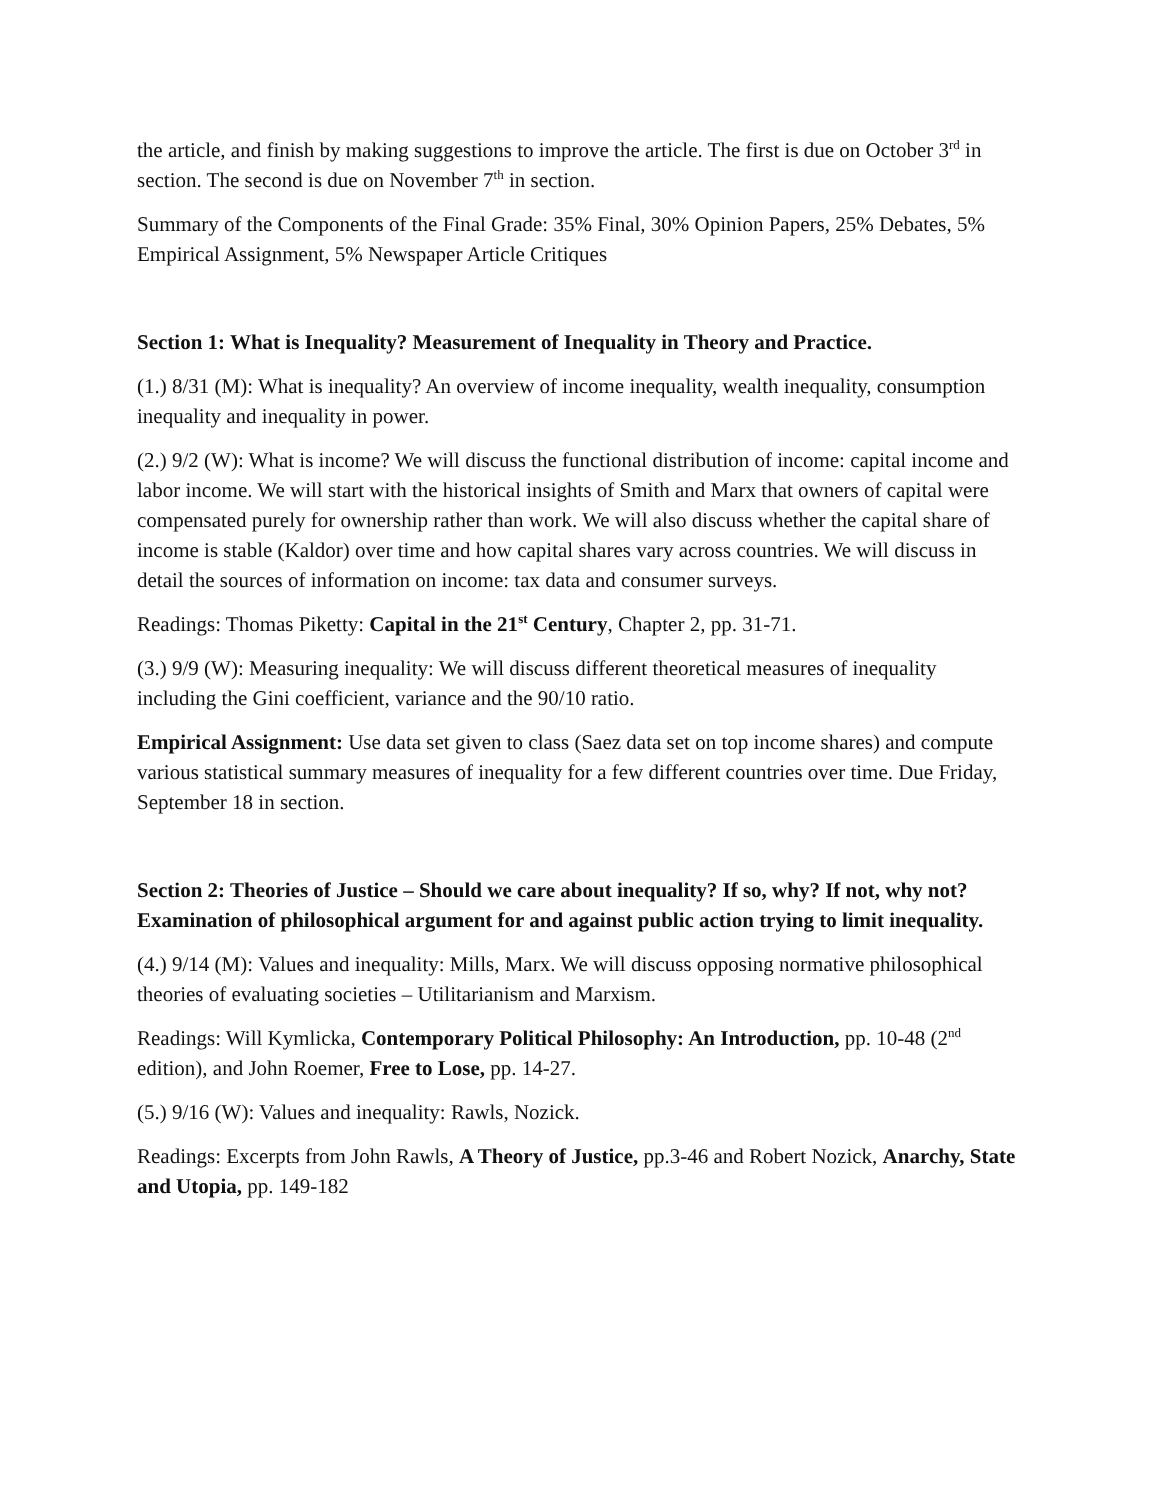the article, and finish by making suggestions to improve the article. The first is due on October 3<sup>rd</sup> in section. The second is due on November 7<sup>th</sup> in section.
Summary of the Components of the Final Grade: 35% Final, 30% Opinion Papers, 25% Debates, 5% Empirical Assignment, 5% Newspaper Article Critiques
Section 1: What is Inequality? Measurement of Inequality in Theory and Practice.
(1.) 8/31 (M): What is inequality? An overview of income inequality, wealth inequality, consumption inequality and inequality in power.
(2.) 9/2 (W): What is income? We will discuss the functional distribution of income: capital income and labor income. We will start with the historical insights of Smith and Marx that owners of capital were compensated purely for ownership rather than work. We will also discuss whether the capital share of income is stable (Kaldor) over time and how capital shares vary across countries. We will discuss in detail the sources of information on income: tax data and consumer surveys.
Readings: Thomas Piketty: Capital in the 21<sup>st</sup> Century, Chapter 2, pp. 31-71.
(3.) 9/9 (W): Measuring inequality: We will discuss different theoretical measures of inequality including the Gini coefficient, variance and the 90/10 ratio.
Empirical Assignment: Use data set given to class (Saez data set on top income shares) and compute various statistical summary measures of inequality for a few different countries over time. Due Friday, September 18 in section.
Section 2: Theories of Justice – Should we care about inequality? If so, why? If not, why not? Examination of philosophical argument for and against public action trying to limit inequality.
(4.) 9/14 (M): Values and inequality: Mills, Marx. We will discuss opposing normative philosophical theories of evaluating societies – Utilitarianism and Marxism.
Readings: Will Kymlicka, Contemporary Political Philosophy: An Introduction, pp. 10-48 (2<sup>nd</sup> edition), and John Roemer, Free to Lose, pp. 14-27.
(5.) 9/16 (W): Values and inequality: Rawls, Nozick.
Readings: Excerpts from John Rawls, A Theory of Justice, pp.3-46 and Robert Nozick, Anarchy, State and Utopia, pp. 149-182